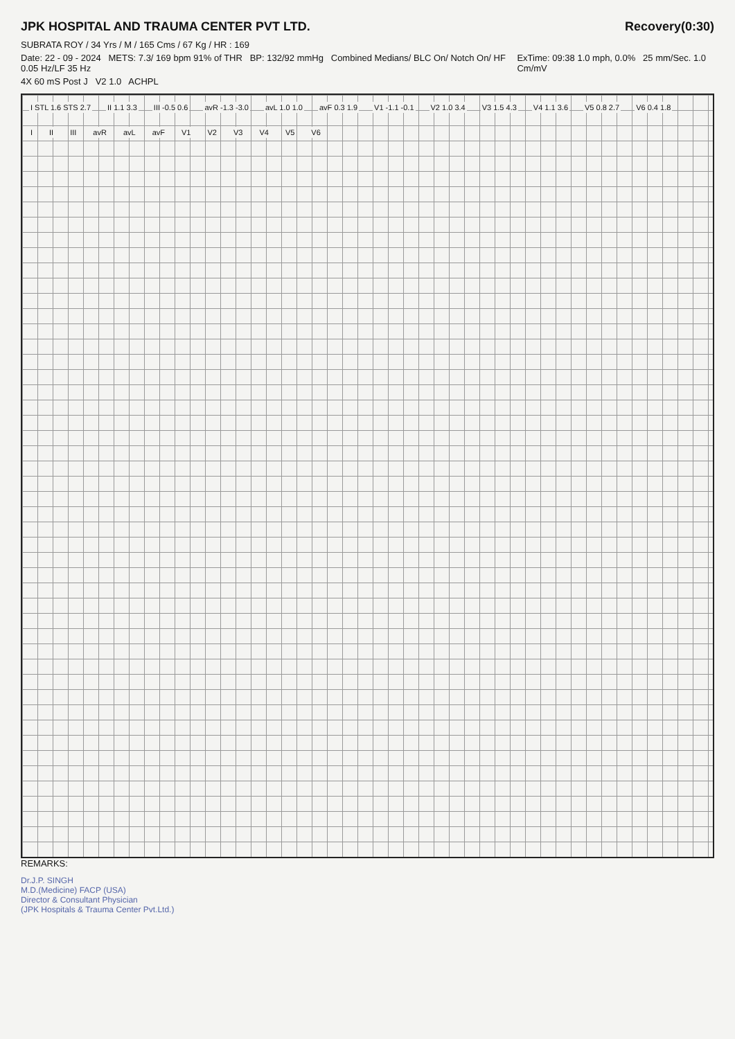JPK HOSPITAL AND TRAUMA CENTER PVT LTD.
Recovery(0:30)
SUBRATA ROY / 34 Yrs / M / 165 Cms / 67 Kg / HR : 169
Date: 22 - 09 - 2024 METS: 7.3/ 169 bpm 91% of THR BP: 132/92 mmHg Combined Medians/ BLC On/ Notch On/ HF 0.05 Hz/LF 35 Hz ExTime: 09:38 1.0 mph, 0.0% 25 mm/Sec. 1.0 Cm/mV
4X 60 mS Post J V2 1.0 ACHPL
I STL 1.6 STS 2.7 II 1.1 3.3 III -0.5 0.6 avR -1.3 -3.0 avL 1.0 1.0 avF 0.3 1.9 V1 -1.1 -0.1 V2 1.0 3.4 V3 1.5 4.3 V4 1.1 3.6 V5 0.8 2.7 V6 0.4 1.8
I II III avR avL avF V1 V2 V3 V4 V5 V6
REMARKS:
Dr.J.P. SINGH
M.D.(Medicine) FACP (USA)
Director & Consultant Physician
(JPK Hospitals & Trauma Center Pvt.Ltd.)